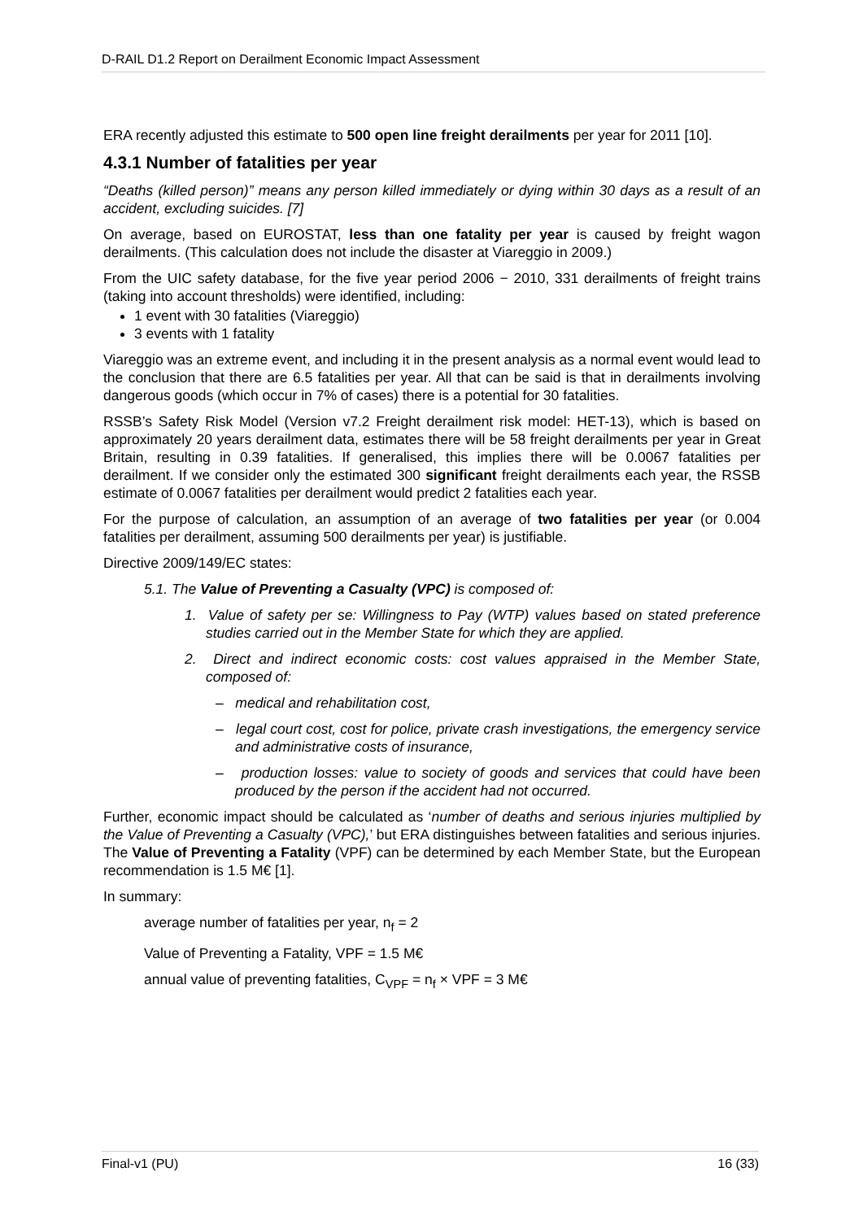D-RAIL D1.2 Report on Derailment Economic Impact Assessment
ERA recently adjusted this estimate to 500 open line freight derailments per year for 2011 [10].
4.3.1 Number of fatalities per year
“Deaths (killed person)” means any person killed immediately or dying within 30 days as a result of an accident, excluding suicides. [7]
On average, based on EUROSTAT, less than one fatality per year is caused by freight wagon derailments. (This calculation does not include the disaster at Viareggio in 2009.)
From the UIC safety database, for the five year period 2006 − 2010, 331 derailments of freight trains (taking into account thresholds) were identified, including:
1 event with 30 fatalities (Viareggio)
3 events with 1 fatality
Viareggio was an extreme event, and including it in the present analysis as a normal event would lead to the conclusion that there are 6.5 fatalities per year. All that can be said is that in derailments involving dangerous goods (which occur in 7% of cases) there is a potential for 30 fatalities.
RSSB’s Safety Risk Model (Version v7.2 Freight derailment risk model: HET-13), which is based on approximately 20 years derailment data, estimates there will be 58 freight derailments per year in Great Britain, resulting in 0.39 fatalities. If generalised, this implies there will be 0.0067 fatalities per derailment. If we consider only the estimated 300 significant freight derailments each year, the RSSB estimate of 0.0067 fatalities per derailment would predict 2 fatalities each year.
For the purpose of calculation, an assumption of an average of two fatalities per year (or 0.004 fatalities per derailment, assuming 500 derailments per year) is justifiable.
Directive 2009/149/EC states:
5.1. The Value of Preventing a Casualty (VPC) is composed of:
1. Value of safety per se: Willingness to Pay (WTP) values based on stated preference studies carried out in the Member State for which they are applied.
2. Direct and indirect economic costs: cost values appraised in the Member State, composed of:
– medical and rehabilitation cost,
– legal court cost, cost for police, private crash investigations, the emergency service and administrative costs of insurance,
– production losses: value to society of goods and services that could have been produced by the person if the accident had not occurred.
Further, economic impact should be calculated as ‘number of deaths and serious injuries multiplied by the Value of Preventing a Casualty (VPC),’ but ERA distinguishes between fatalities and serious injuries. The Value of Preventing a Fatality (VPF) can be determined by each Member State, but the European recommendation is 1.5 M€ [1].
In summary:
average number of fatalities per year, n<sub>f</sub> = 2
Value of Preventing a Fatality, VPF = 1.5 M€
annual value of preventing fatalities, C<sub>VPF</sub> = n<sub>f</sub> × VPF = 3 M€
Final-v1 (PU) 16 (33)